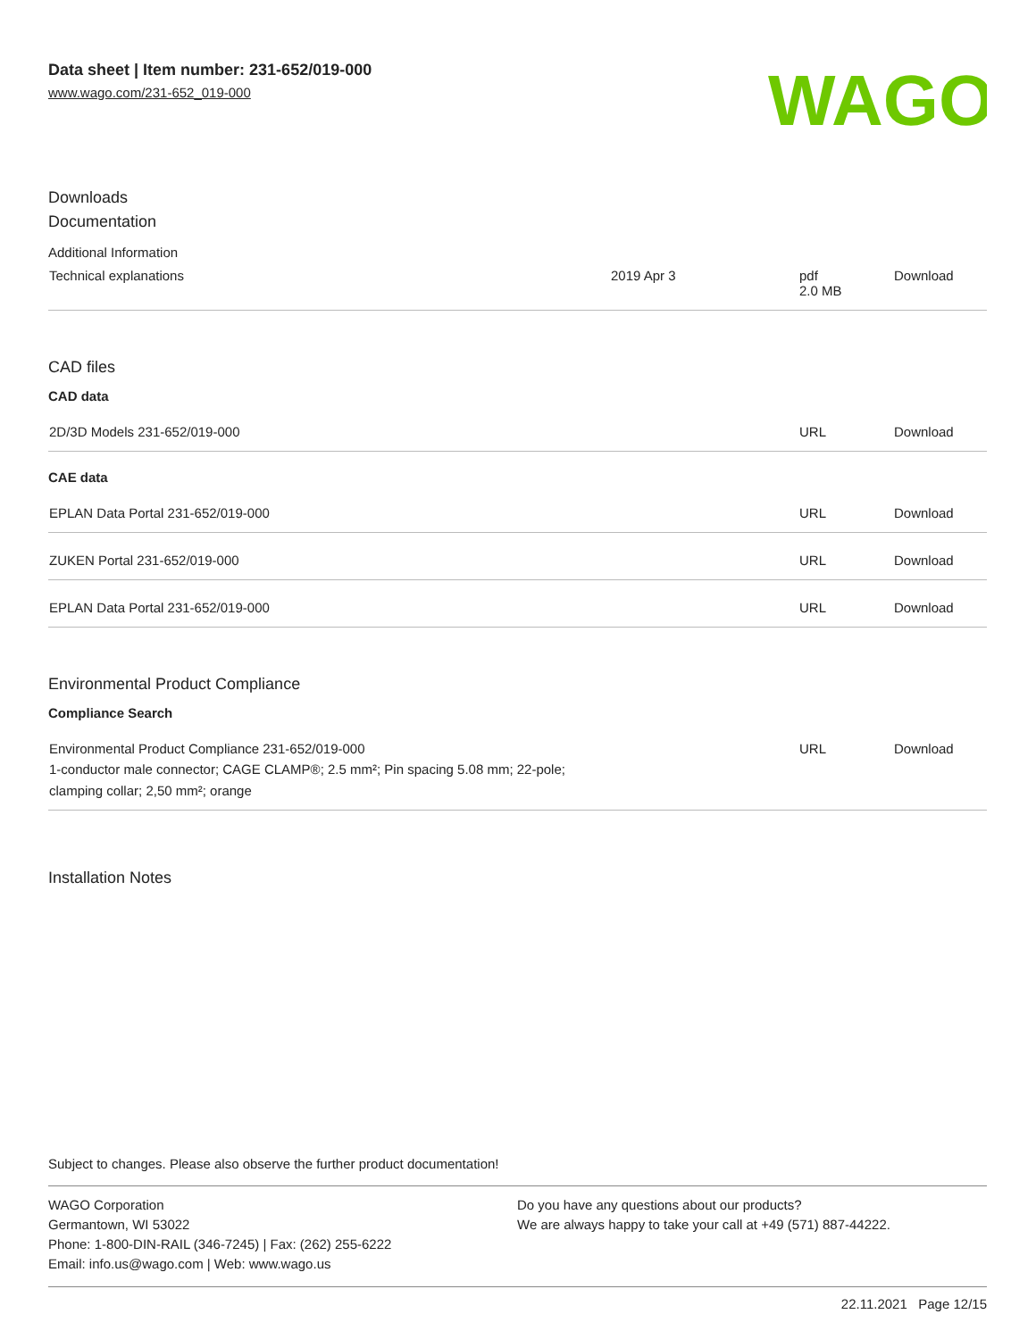Data sheet | Item number: 231-652/019-000
www.wago.com/231-652_019-000
WAGO
Downloads
Documentation
Additional Information
| Technical explanations | 2019 Apr 3 | pdf 2.0 MB | Download |
CAD files
CAD data
| 2D/3D Models 231-652/019-000 | URL | Download |
CAE data
| EPLAN Data Portal 231-652/019-000 | URL | Download |
| ZUKEN Portal 231-652/019-000 | URL | Download |
| EPLAN Data Portal 231-652/019-000 | URL | Download |
Environmental Product Compliance
Compliance Search
| Environmental Product Compliance 231-652/019-000 1-conductor male connector; CAGE CLAMP®; 2.5 mm²; Pin spacing 5.08 mm; 22-pole; clamping collar; 2,50 mm²; orange | URL | Download |
Installation Notes
Subject to changes. Please also observe the further product documentation!
WAGO Corporation
Germantown, WI 53022
Phone: 1-800-DIN-RAIL (346-7245) | Fax: (262) 255-6222
Email: info.us@wago.com | Web: www.wago.us
Do you have any questions about our products?
We are always happy to take your call at +49 (571) 887-44222.
22.11.2021 Page 12/15